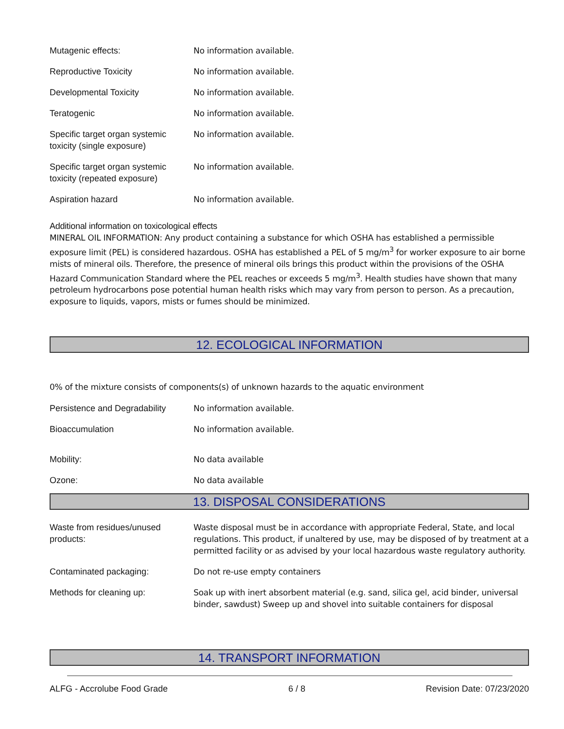| Mutagenic effects: | No information available. |
| Reproductive Toxicity | No information available. |
| Developmental Toxicity | No information available. |
| Teratogenic | No information available. |
| Specific target organ systemic toxicity (single exposure) | No information available. |
| Specific target organ systemic toxicity (repeated exposure) | No information available. |
| Aspiration hazard | No information available. |
Additional information on toxicological effects
MINERAL OIL INFORMATION: Any product containing a substance for which OSHA has established a permissible exposure limit (PEL) is considered hazardous. OSHA has established a PEL of 5 mg/m<sup>3</sup> for worker exposure to air borne mists of mineral oils. Therefore, the presence of mineral oils brings this product within the provisions of the OSHA Hazard Communication Standard where the PEL reaches or exceeds 5 mg/m<sup>3</sup>. Health studies have shown that many petroleum hydrocarbons pose potential human health risks which may vary from person to person. As a precaution, exposure to liquids, vapors, mists or fumes should be minimized.
12. ECOLOGICAL INFORMATION
0% of the mixture consists of components(s) of unknown hazards to the aquatic environment
| Persistence and Degradability | No information available. |
| Bioaccumulation | No information available. |
| Mobility: | No data available |
| Ozone: | No data available |
13. DISPOSAL CONSIDERATIONS
| Waste from residues/unused products: | Waste disposal must be in accordance with appropriate Federal, State, and local regulations. This product, if unaltered by use, may be disposed of by treatment at a permitted facility or as advised by your local hazardous waste regulatory authority. |
| Contaminated packaging: | Do not re-use empty containers |
| Methods for cleaning up: | Soak up with inert absorbent material (e.g. sand, silica gel, acid binder, universal binder, sawdust) Sweep up and shovel into suitable containers for disposal |
14. TRANSPORT INFORMATION
ALFG - Accrolube Food Grade 6 / 8 Revision Date: 07/23/2020